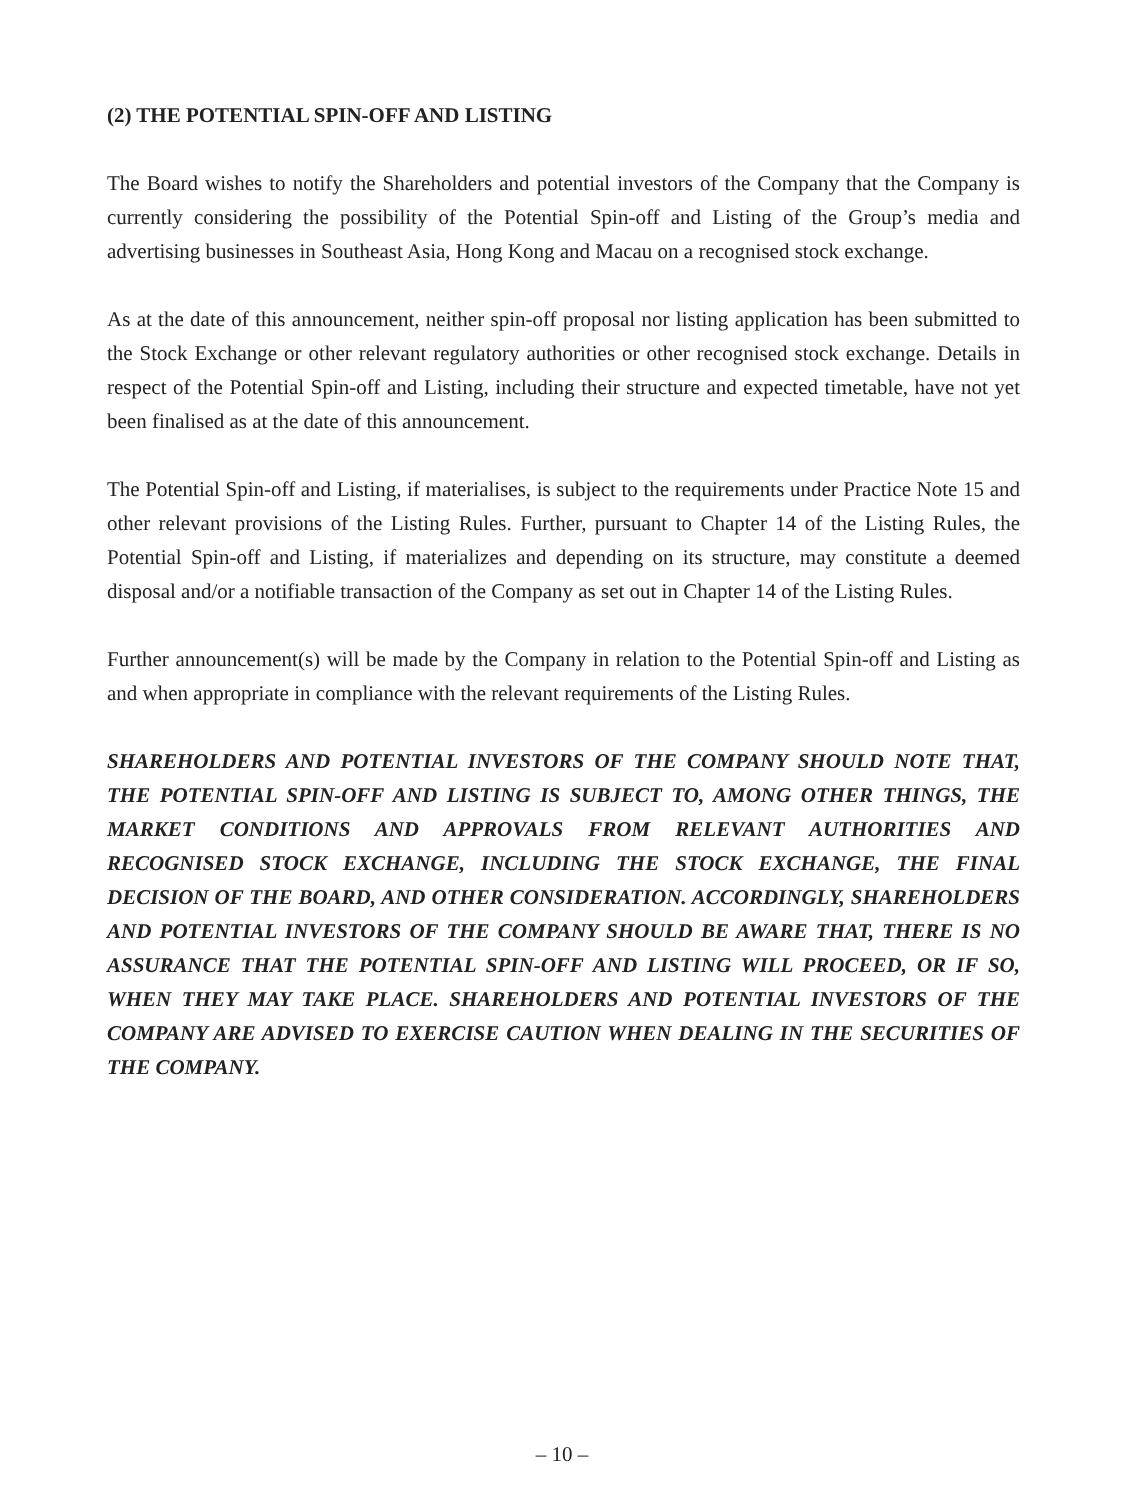(2) THE POTENTIAL SPIN-OFF AND LISTING
The Board wishes to notify the Shareholders and potential investors of the Company that the Company is currently considering the possibility of the Potential Spin-off and Listing of the Group’s media and advertising businesses in Southeast Asia, Hong Kong and Macau on a recognised stock exchange.
As at the date of this announcement, neither spin-off proposal nor listing application has been submitted to the Stock Exchange or other relevant regulatory authorities or other recognised stock exchange. Details in respect of the Potential Spin-off and Listing, including their structure and expected timetable, have not yet been finalised as at the date of this announcement.
The Potential Spin-off and Listing, if materialises, is subject to the requirements under Practice Note 15 and other relevant provisions of the Listing Rules. Further, pursuant to Chapter 14 of the Listing Rules, the Potential Spin-off and Listing, if materializes and depending on its structure, may constitute a deemed disposal and/or a notifiable transaction of the Company as set out in Chapter 14 of the Listing Rules.
Further announcement(s) will be made by the Company in relation to the Potential Spin-off and Listing as and when appropriate in compliance with the relevant requirements of the Listing Rules.
SHAREHOLDERS AND POTENTIAL INVESTORS OF THE COMPANY SHOULD NOTE THAT, THE POTENTIAL SPIN-OFF AND LISTING IS SUBJECT TO, AMONG OTHER THINGS, THE MARKET CONDITIONS AND APPROVALS FROM RELEVANT AUTHORITIES AND RECOGNISED STOCK EXCHANGE, INCLUDING THE STOCK EXCHANGE, THE FINAL DECISION OF THE BOARD, AND OTHER CONSIDERATION. ACCORDINGLY, SHAREHOLDERS AND POTENTIAL INVESTORS OF THE COMPANY SHOULD BE AWARE THAT, THERE IS NO ASSURANCE THAT THE POTENTIAL SPIN-OFF AND LISTING WILL PROCEED, OR IF SO, WHEN THEY MAY TAKE PLACE. SHAREHOLDERS AND POTENTIAL INVESTORS OF THE COMPANY ARE ADVISED TO EXERCISE CAUTION WHEN DEALING IN THE SECURITIES OF THE COMPANY.
– 10 –